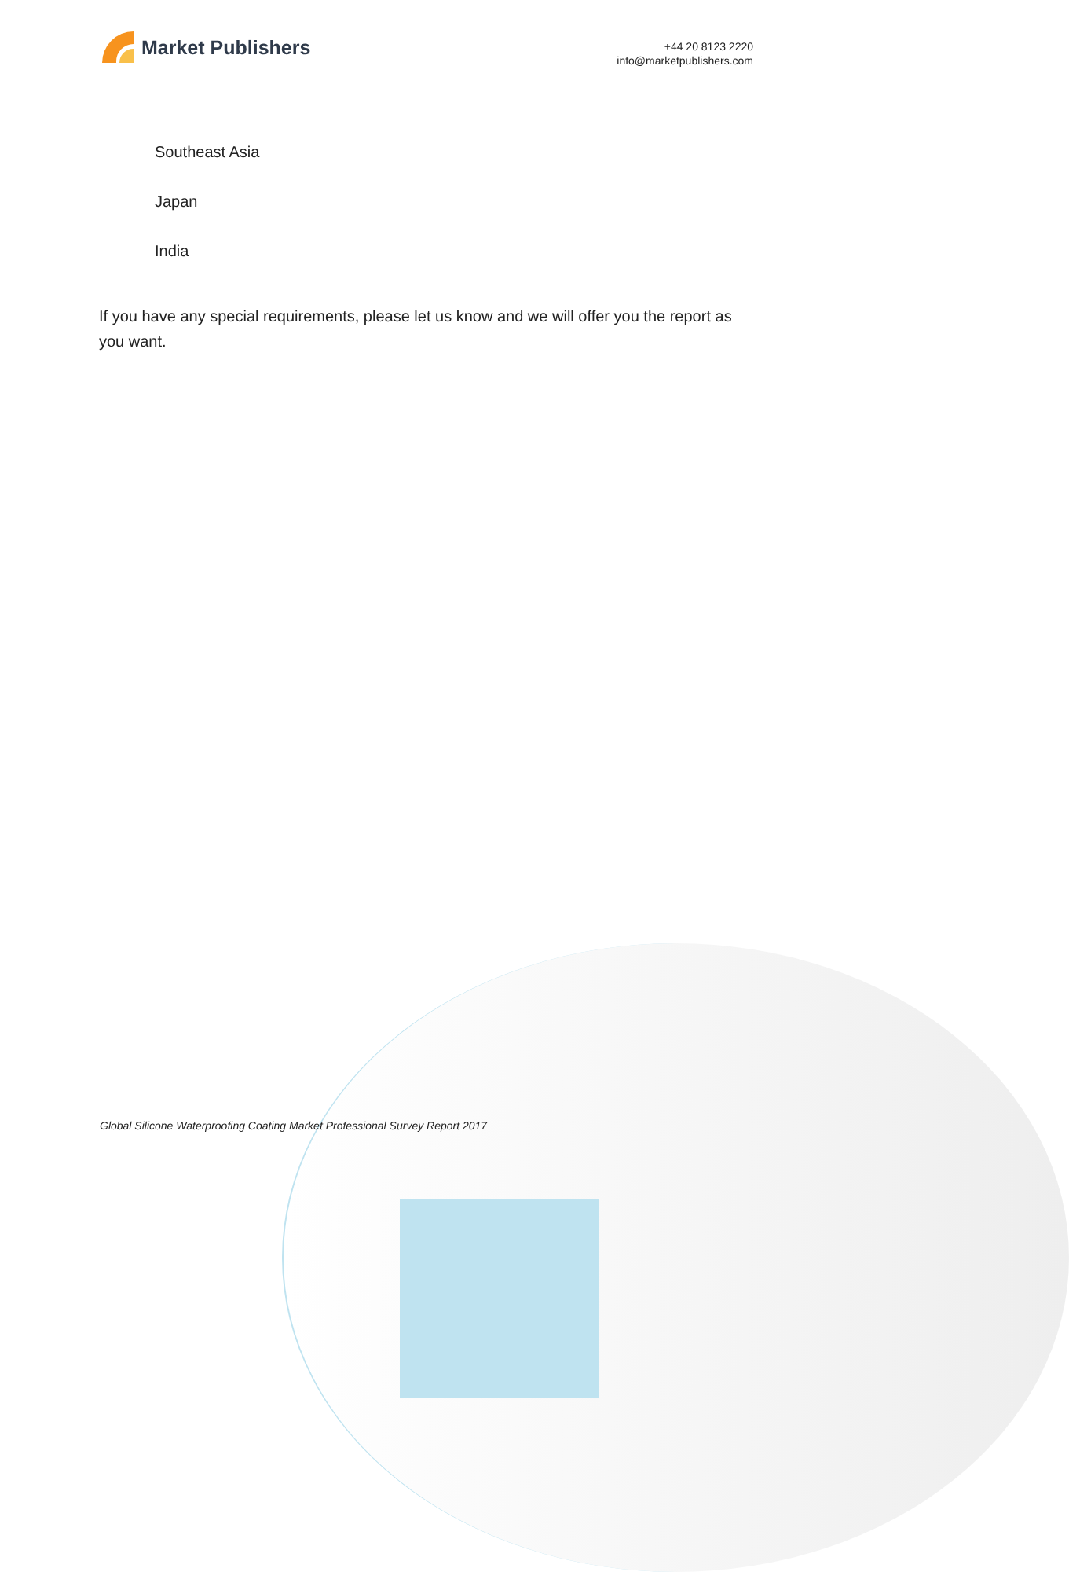Market Publishers
+44 20 8123 2220
info@marketpublishers.com
Southeast Asia
Japan
India
If you have any special requirements, please let us know and we will offer you the report as you want.
Global Silicone Waterproofing Coating Market Professional Survey Report 2017